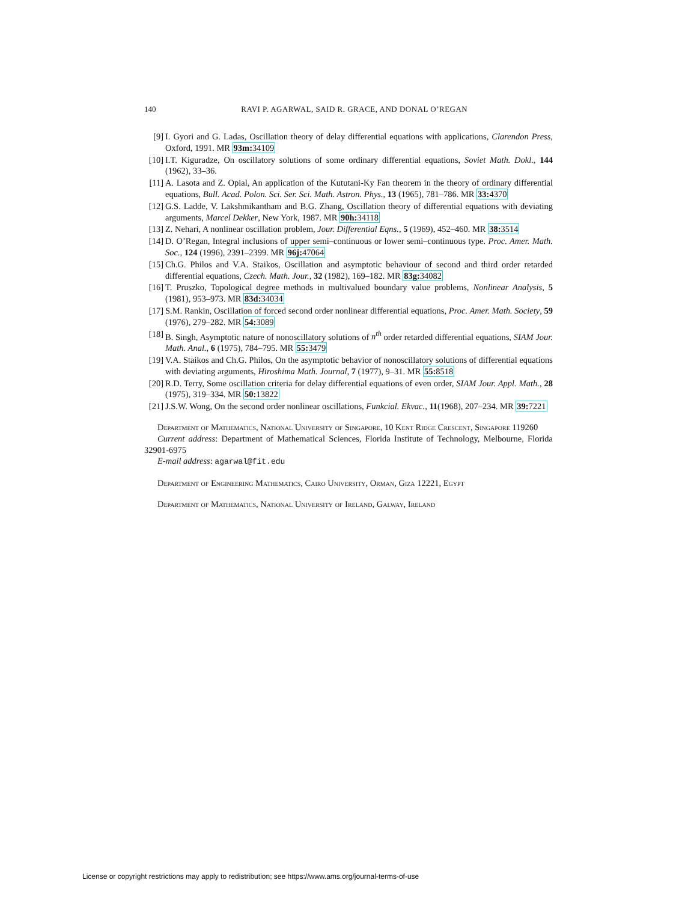140 RAVI P. AGARWAL, SAID R. GRACE, AND DONAL O’REGAN
[9] I. Gyori and G. Ladas, Oscillation theory of delay differential equations with applications, Clarendon Press, Oxford, 1991. MR 93m: 34109
[10] I.T. Kiguradze, On oscillatory solutions of some ordinary differential equations, Soviet Math. Dokl., 144 (1962), 33–36.
[11] A. Lasota and Z. Opial, An application of the Kututani-Ky Fan theorem in the theory of ordinary differential equations, Bull. Acad. Polon. Sci. Ser. Sci. Math. Astron. Phys., 13 (1965), 781–786. MR 33: 4370
[12] G.S. Ladde, V. Lakshmikantham and B.G. Zhang, Oscillation theory of differential equations with deviating arguments, Marcel Dekker, New York, 1987. MR 90h: 34118
[13] Z. Nehari, A nonlinear oscillation problem, Jour. Differential Eqns., 5 (1969), 452–460. MR 38: 3514
[14] D. O’Regan, Integral inclusions of upper semi–continuous or lower semi–continuous type. Proc. Amer. Math. Soc., 124 (1996), 2391–2399. MR 96j: 47064
[15] Ch.G. Philos and V.A. Staikos, Oscillation and asymptotic behaviour of second and third order retarded differential equations, Czech. Math. Jour., 32 (1982), 169–182. MR 83g: 34082
[16] T. Pruszko, Topological degree methods in multivalued boundary value problems, Nonlinear Analysis, 5 (1981), 953–973. MR 83d: 34034
[17] S.M. Rankin, Oscillation of forced second order nonlinear differential equations, Proc. Amer. Math. Society, 59 (1976), 279–282. MR 54: 3089
[18] B. Singh, Asymptotic nature of nonoscillatory solutions of n<sup>th</sup> order retarded differential equations, SIAM Jour. Math. Anal., 6 (1975), 784–795. MR 55: 3479
[19] V.A. Staikos and Ch.G. Philos, On the asymptotic behavior of nonoscillatory solutions of differential equations with deviating arguments, Hiroshima Math. Journal, 7 (1977), 9–31. MR 55: 8518
[20] R.D. Terry, Some oscillation criteria for delay differential equations of even order, SIAM Jour. Appl. Math., 28 (1975), 319–334. MR 50: 13822
[21] J.S.W. Wong, On the second order nonlinear oscillations, Funkcial. Ekvac., 11(1968), 207–234. MR 39: 7221
Department of Mathematics, National University of Singapore, 10 Kent Ridge Crescent, Singapore 119260
Current address: Department of Mathematical Sciences, Florida Institute of Technology, Melbourne, Florida 32901-6975
E-mail address: agarwal@fit.edu
Department of Engineering Mathematics, Cairo University, Orman, Giza 12221, Egypt
Department of Mathematics, National University of Ireland, Galway, Ireland
License or copyright restrictions may apply to redistribution; see https://www.ams.org/journal-terms-of-use